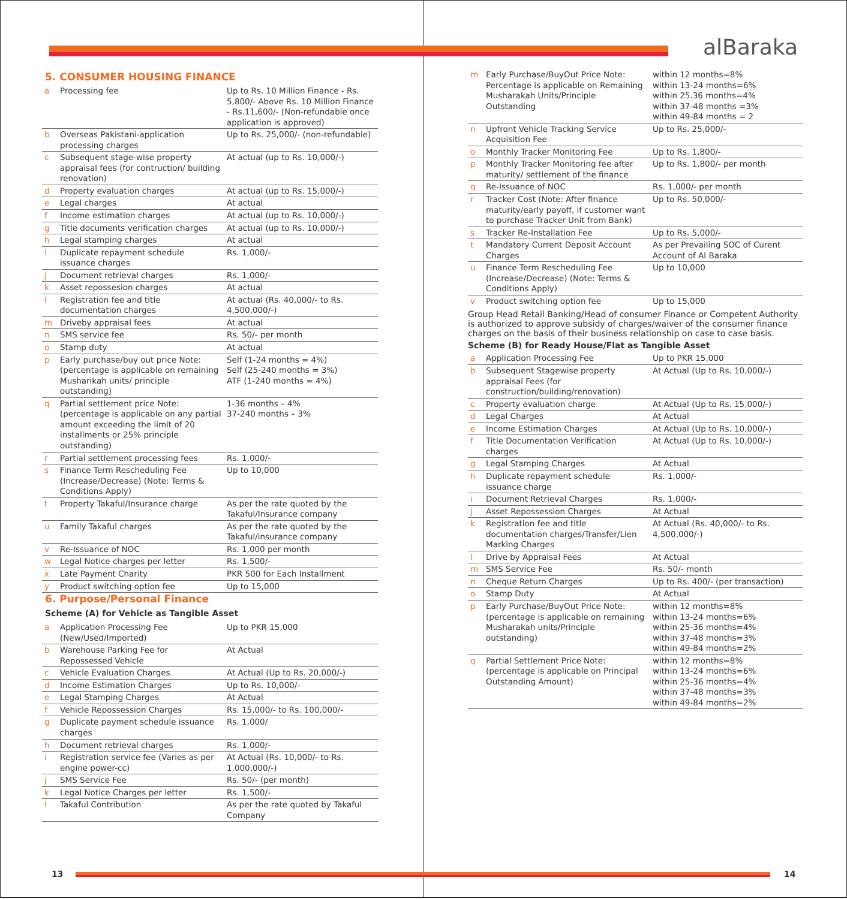alBaraka
5. CONSUMER HOUSING FINANCE
| a | Processing fee | Up to Rs. 10 Million Finance - Rs. 5,800/- Above Rs. 10 Million Finance - Rs.11,600/- (Non-refundable once application is approved) |
| b | Overseas Pakistani-application processing charges | Up to Rs. 25,000/- (non-refundable) |
| c | Subsequent stage-wise property appraisal fees (for contruction/ building renovation) | At actual (up to Rs. 10,000/-) |
| d | Property evaluation charges | At actual (up to Rs. 15,000/-) |
| e | Legal charges | At actual |
| f | Income estimation charges | At actual (up to Rs. 10,000/-) |
| g | Title documents verification charges | At actual (up to Rs. 10,000/-) |
| h | Legal stamping charges | At actual |
| i | Duplicate repayment schedule issuance charges | Rs. 1,000/- |
| j | Document retrieval charges | Rs. 1,000/- |
| k | Asset repossesion charges | At actual |
| l | Registration fee and title documentation charges | At actual (Rs. 40,000/- to Rs. 4,500,000/-) |
| m | Driveby appraisal fees | At actual |
| n | SMS service fee | Rs. 50/- per month |
| o | Stamp duty | At actual |
| p | Early purchase/buy out price Note: (percentage is applicable on remaining Musharikah units/ principle outstanding) | Self (1-24 months = 4%) Self (25-240 months = 3%) ATF (1-240 months = 4%) |
| q | Partial settlement price Note: (percentage is applicable on any partial amount exceeding the limit of 20 installments or 25% principle outstanding) | 1-36 months – 4% 37-240 months – 3% |
| r | Partial settlement processing fees | Rs. 1,000/- |
| s | Finance Term Rescheduling Fee (Increase/Decrease) (Note: Terms & Conditions Apply) | Up to 10,000 |
| t | Property Takaful/Insurance charge | As per the rate quoted by the Takaful/Insurance company |
| u | Family Takaful charges | As per the rate quoted by the Takaful/insurance company |
| v | Re-Issuance of NOC | Rs. 1,000 per month |
| w | Legal Notice charges per letter | Rs. 1,500/- |
| x | Late Payment Charity | PKR 500 for Each Installment |
| y | Product switching option fee | Up to 15,000 |
6. Purpose/Personal Finance
Scheme (A) for Vehicle as Tangible Asset
| a | Application Processing Fee (New/Used/Imported) | Up to PKR 15,000 |
| b | Warehouse Parking Fee for Repossessed Vehicle | At Actual |
| c | Vehicle Evaluation Charges | At Actual (Up to Rs. 20,000/-) |
| d | Income Estimation Charges | Up to Rs. 10,000/- |
| e | Legal Stamping Charges | At Actual |
| f | Vehicle Repossession Charges | Rs. 15,000/- to Rs. 100,000/- |
| g | Duplicate payment schedule issuance charges | Rs. 1,000/ |
| h | Document retrieval charges | Rs. 1,000/- |
| i | Registration service fee (Varies as per engine power-cc) | At Actual (Rs. 10,000/- to Rs. 1,000,000/-) |
| j | SMS Service Fee | Rs. 50/- (per month) |
| k | Legal Notice Charges per letter | Rs. 1,500/- |
| l | Takaful Contribution | As per the rate quoted by Takaful Company |
| m | Early Purchase/BuyOut Price Note: Percentage is applicable on Remaining Musharakah Units/Principle Outstanding | within 12 months=8% within 13-24 months=6% within 25.36 months=4% within 37-48 months =3% within 49-84 months = 2 |
| n | Upfront Vehicle Tracking Service Acquisition Fee | Up to Rs. 25,000/- |
| o | Monthly Tracker Monitoring Fee | Up to Rs. 1,800/- |
| p | Monthly Tracker Monitoring fee after maturity/ settlement of the finance | Up to Rs. 1,800/- per month |
| q | Re-Issuance of NOC | Rs. 1,000/- per month |
| r | Tracker Cost (Note: After finance maturity/early payoff, if customer want to purchase Tracker Unit from Bank) | Up to Rs. 50,000/- |
| s | Tracker Re-Installation Fee | Up to Rs. 5,000/- |
| t | Mandatory Current Deposit Account Charges | As per Prevailing SOC of Curent Account of Al Baraka |
| u | Finance Term Rescheduling Fee (Increase/Decrease) (Note: Terms & Conditions Apply) | Up to 10,000 |
| v | Product switching option fee | Up to 15,000 |
Group Head Retail Banking/Head of consumer Finance or Competent Authority is authorized to approve subsidy of charges/waiver of the consumer finance charges on the basis of their business relationship on case to case basis.
Scheme (B) for Ready House/Flat as Tangible Asset
| a | Application Processing Fee | Up to PKR 15,000 |
| b | Subsequent Stagewise property appraisal Fees (for construction/building/renovation) | At Actual (Up to Rs. 10,000/-) |
| c | Property evaluation charge | At Actual (Up to Rs. 15,000/-) |
| d | Legal Charges | At Actual |
| e | Income Estimation Charges | At Actual (Up to Rs. 10,000/-) |
| f | Title Documentation Verification charges | At Actual (Up to Rs. 10,000/-) |
| g | Legal Stamping Charges | At Actual |
| h | Duplicate repayment schedule issuance charge | Rs. 1,000/- |
| i | Document Retrieval Charges | Rs. 1,000/- |
| j | Asset Repossession Charges | At Actual |
| k | Registration fee and title documentation charges/Transfer/Lien Marking Charges | At Actual (Rs. 40,000/- to Rs. 4,500,000/-) |
| l | Drive by Appraisal Fees | At Actual |
| m | SMS Service Fee | Rs. 50/- month |
| n | Cheque Return Charges | Up to Rs. 400/- (per transaction) |
| o | Stamp Duty | At Actual |
| p | Early Purchase/BuyOut Price Note: (percentage is applicable on remaining Musharakah units/Principle outstanding) | within 12 months=8% within 13-24 months=6% within 25-36 months=4% within 37-48 months=3% within 49-84 months=2% |
| q | Partial Settlement Price Note: (percentage is applicable on Principal Outstanding Amount) | within 12 months=8% within 13-24 months=6% within 25-36 months=4% within 37-48 months=3% within 49-84 months=2% |
13 14